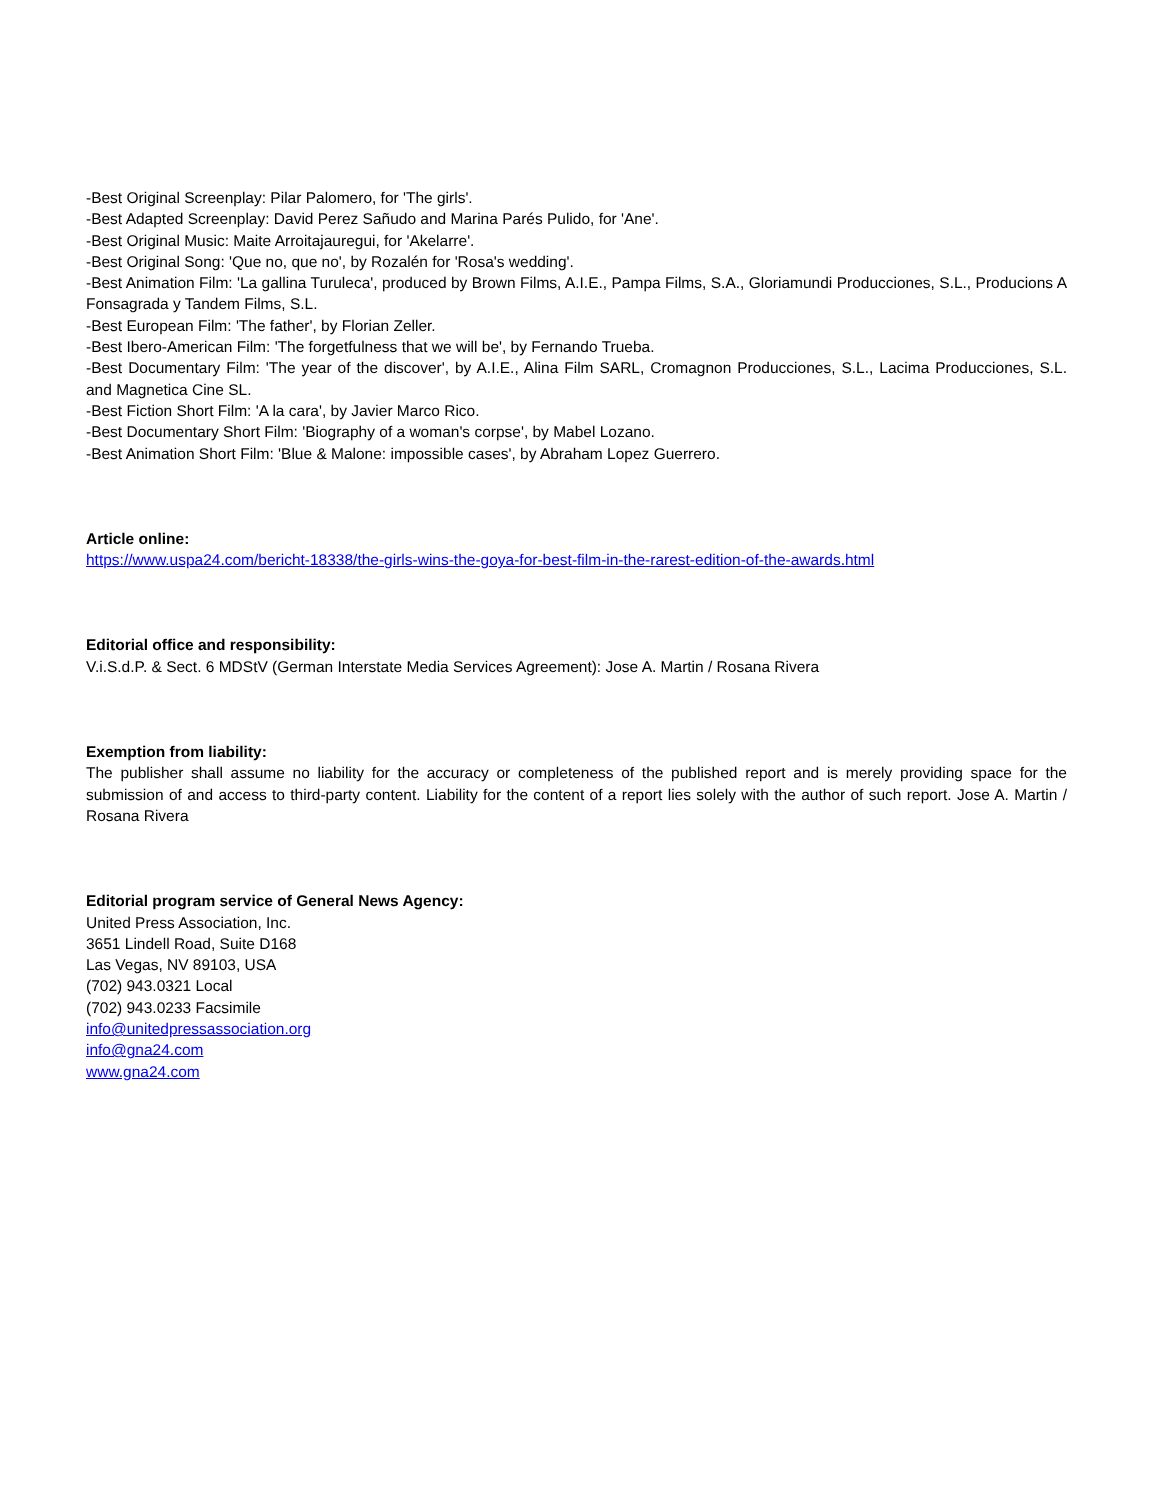-Best Original Screenplay: Pilar Palomero, for 'The girls'.
-Best Adapted Screenplay: David Perez Sañudo and Marina Parés Pulido, for 'Ane'.
-Best Original Music: Maite Arroitajauregui, for 'Akelarre'.
-Best Original Song: 'Que no, que no', by Rozalén for 'Rosa's wedding'.
-Best Animation Film: 'La gallina Turuleca', produced by Brown Films, A.I.E., Pampa Films, S.A., Gloriamundi Producciones, S.L., Producions A Fonsagrada y Tandem Films, S.L.
-Best European Film: 'The father', by Florian Zeller.
-Best Ibero-American Film: 'The forgetfulness that we will be', by Fernando Trueba.
-Best Documentary Film: 'The year of the discover', by A.I.E., Alina Film SARL, Cromagnon Producciones, S.L., Lacima Producciones, S.L. and Magnetica Cine SL.
-Best Fiction Short Film: 'A la cara', by Javier Marco Rico.
-Best Documentary Short Film: 'Biography of a woman's corpse', by Mabel Lozano.
-Best Animation Short Film: 'Blue & Malone: impossible cases', by Abraham Lopez Guerrero.
Article online:
https://www.uspa24.com/bericht-18338/the-girls-wins-the-goya-for-best-film-in-the-rarest-edition-of-the-awards.html
Editorial office and responsibility:
V.i.S.d.P. & Sect. 6 MDStV (German Interstate Media Services Agreement): Jose A. Martin / Rosana Rivera
Exemption from liability:
The publisher shall assume no liability for the accuracy or completeness of the published report and is merely providing space for the submission of and access to third-party content. Liability for the content of a report lies solely with the author of such report. Jose A. Martin / Rosana Rivera
Editorial program service of General News Agency:
United Press Association, Inc.
3651 Lindell Road, Suite D168
Las Vegas, NV 89103, USA
(702) 943.0321 Local
(702) 943.0233 Facsimile
info@unitedpressassociation.org
info@gna24.com
www.gna24.com